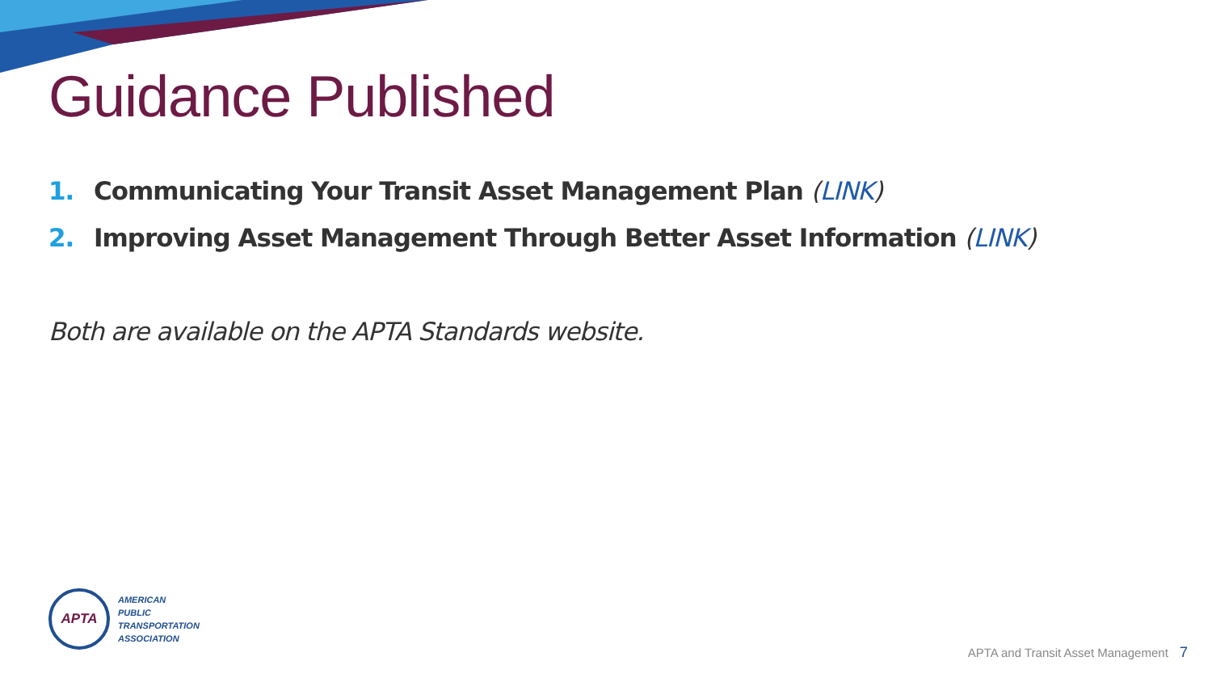Guidance Published
1. Communicating Your Transit Asset Management Plan (LINK)
2. Improving Asset Management Through Better Asset Information (LINK)
Both are available on the APTA Standards website.
APTA
AMERICAN
PUBLIC
TRANSPORTATION
ASSOCIATION
APTA and Transit Asset Management 7